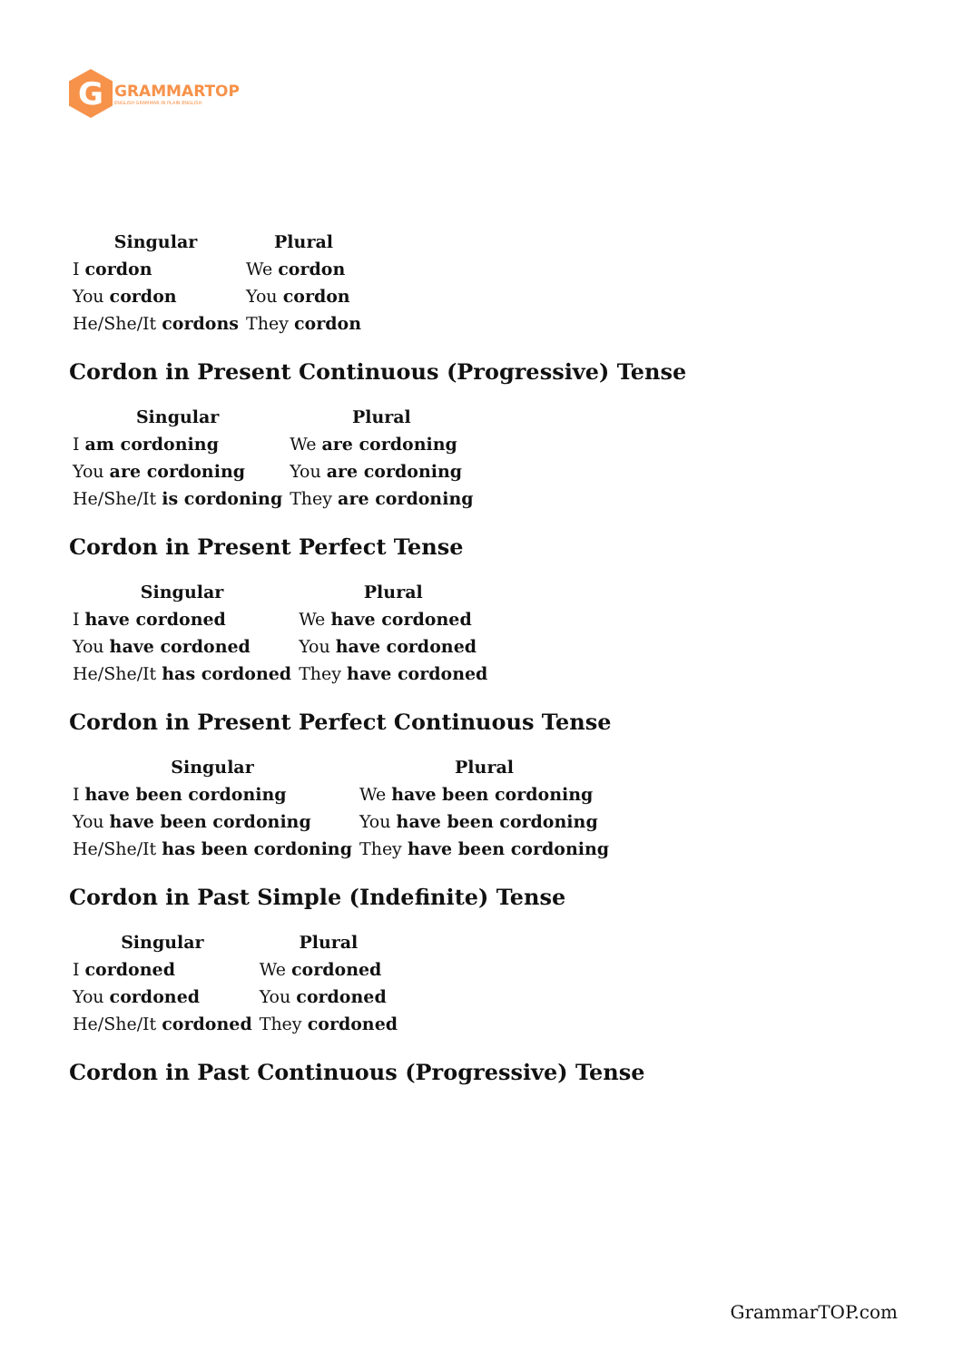G
GRAMMARTOP
ENGLISH GRAMMAR IN PLAIN ENGLISH
| Singular | Plural |
| --- | --- |
| I cordon | We cordon |
| You cordon | You cordon |
| He/She/It cordons | They cordon |
Cordon in Present Continuous (Progressive) Tense
| Singular | Plural |
| --- | --- |
| I am cordoning | We are cordoning |
| You are cordoning | You are cordoning |
| He/She/It is cordoning | They are cordoning |
Cordon in Present Perfect Tense
| Singular | Plural |
| --- | --- |
| I have cordoned | We have cordoned |
| You have cordoned | You have cordoned |
| He/She/It has cordoned | They have cordoned |
Cordon in Present Perfect Continuous Tense
| Singular | Plural |
| --- | --- |
| I have been cordoning | We have been cordoning |
| You have been cordoning | You have been cordoning |
| He/She/It has been cordoning | They have been cordoning |
Cordon in Past Simple (Indefinite) Tense
| Singular | Plural |
| --- | --- |
| I cordoned | We cordoned |
| You cordoned | You cordoned |
| He/She/It cordoned | They cordoned |
Cordon in Past Continuous (Progressive) Tense
GrammarTOP.com